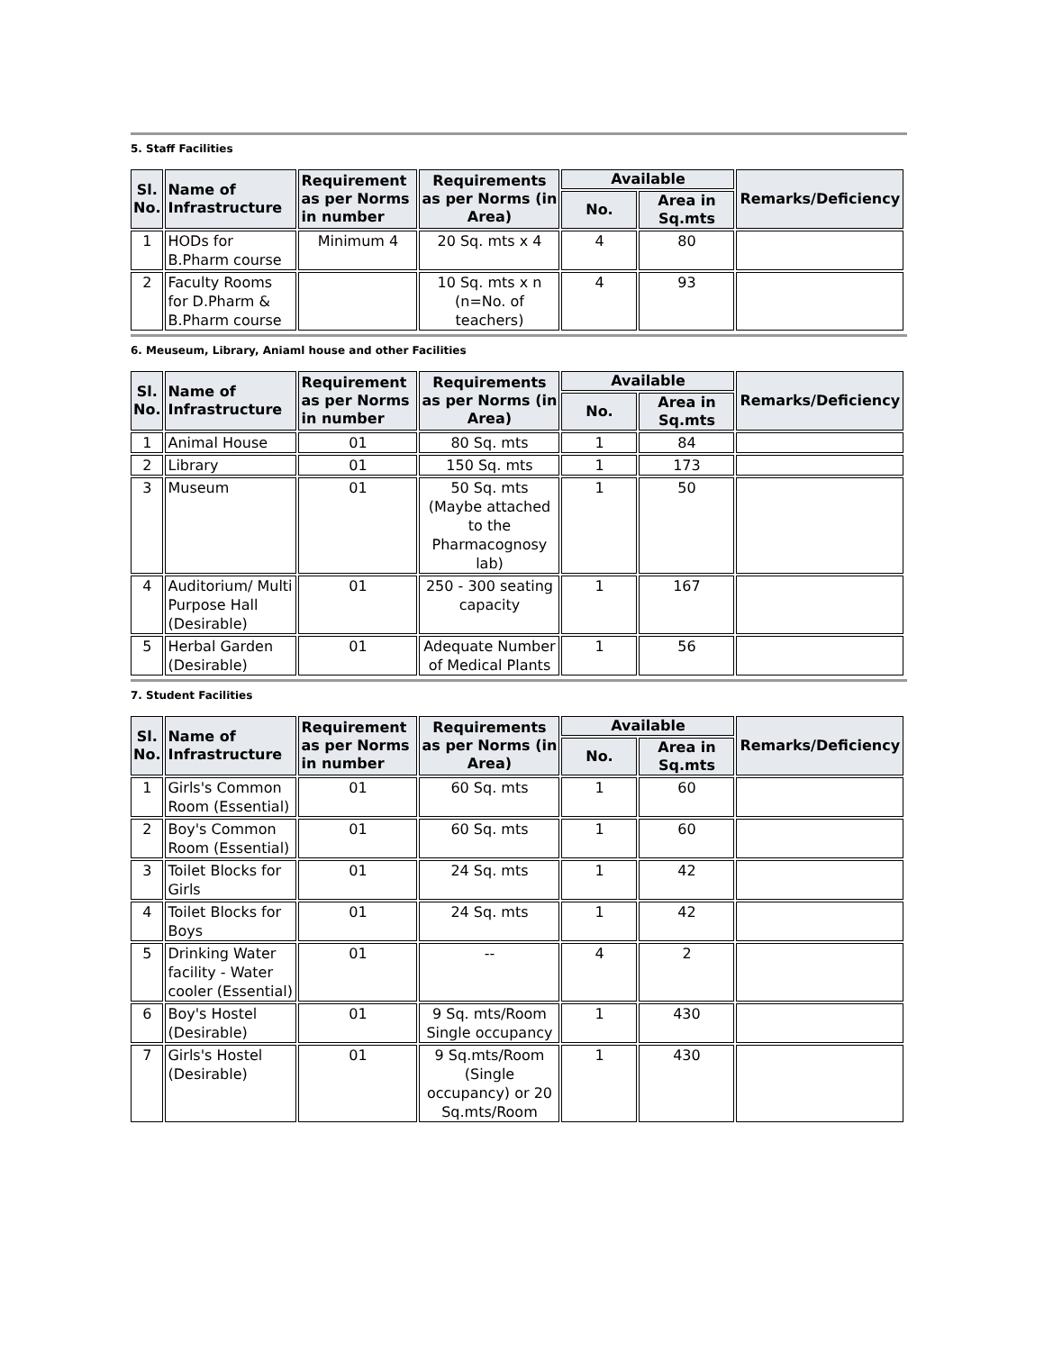5. Staff Facilities
| Sl. No. | Name of Infrastructure | Requirement as per Norms in number | Requirements as per Norms (in Area) | Available | | Remarks/Deficiency |
| --- | --- | --- | --- | --- | --- | --- |
| | | | | No. | Area in Sq.mts | |
| 1 | HODs for B.Pharm course | Minimum 4 | 20 Sq. mts x 4 | 4 | 80 | |
| 2 | Faculty Rooms for D.Pharm & B.Pharm course | | 10 Sq. mts x n (n=No. of teachers) | 4 | 93 | |
6. Meuseum, Library, Aniaml house and other Facilities
| Sl. No. | Name of Infrastructure | Requirement as per Norms in number | Requirements as per Norms (in Area) | Available | | Remarks/Deficiency |
| --- | --- | --- | --- | --- | --- | --- |
| | | | | No. | Area in Sq.mts | |
| 1 | Animal House | 01 | 80 Sq. mts | 1 | 84 | |
| 2 | Library | 01 | 150 Sq. mts | 1 | 173 | |
| 3 | Museum | 01 | 50 Sq. mts (Maybe attached to the Pharmacognosy lab) | 1 | 50 | |
| 4 | Auditorium/ Multi Purpose Hall (Desirable) | 01 | 250 - 300 seating capacity | 1 | 167 | |
| 5 | Herbal Garden (Desirable) | 01 | Adequate Number of Medical Plants | 1 | 56 | |
7. Student Facilities
| Sl. No. | Name of Infrastructure | Requirement as per Norms in number | Requirements as per Norms (in Area) | Available | | Remarks/Deficiency |
| --- | --- | --- | --- | --- | --- | --- |
| | | | | No. | Area in Sq.mts | |
| 1 | Girls's Common Room (Essential) | 01 | 60 Sq. mts | 1 | 60 | |
| 2 | Boy's Common Room (Essential) | 01 | 60 Sq. mts | 1 | 60 | |
| 3 | Toilet Blocks for Girls | 01 | 24 Sq. mts | 1 | 42 | |
| 4 | Toilet Blocks for Boys | 01 | 24 Sq. mts | 1 | 42 | |
| 5 | Drinking Water facility - Water cooler (Essential) | 01 | -- | 4 | 2 | |
| 6 | Boy's Hostel (Desirable) | 01 | 9 Sq. mts/Room Single occupancy | 1 | 430 | |
| 7 | Girls's Hostel (Desirable) | 01 | 9 Sq.mts/Room (Single occupancy) or 20 Sq.mts/Room | 1 | 430 | |